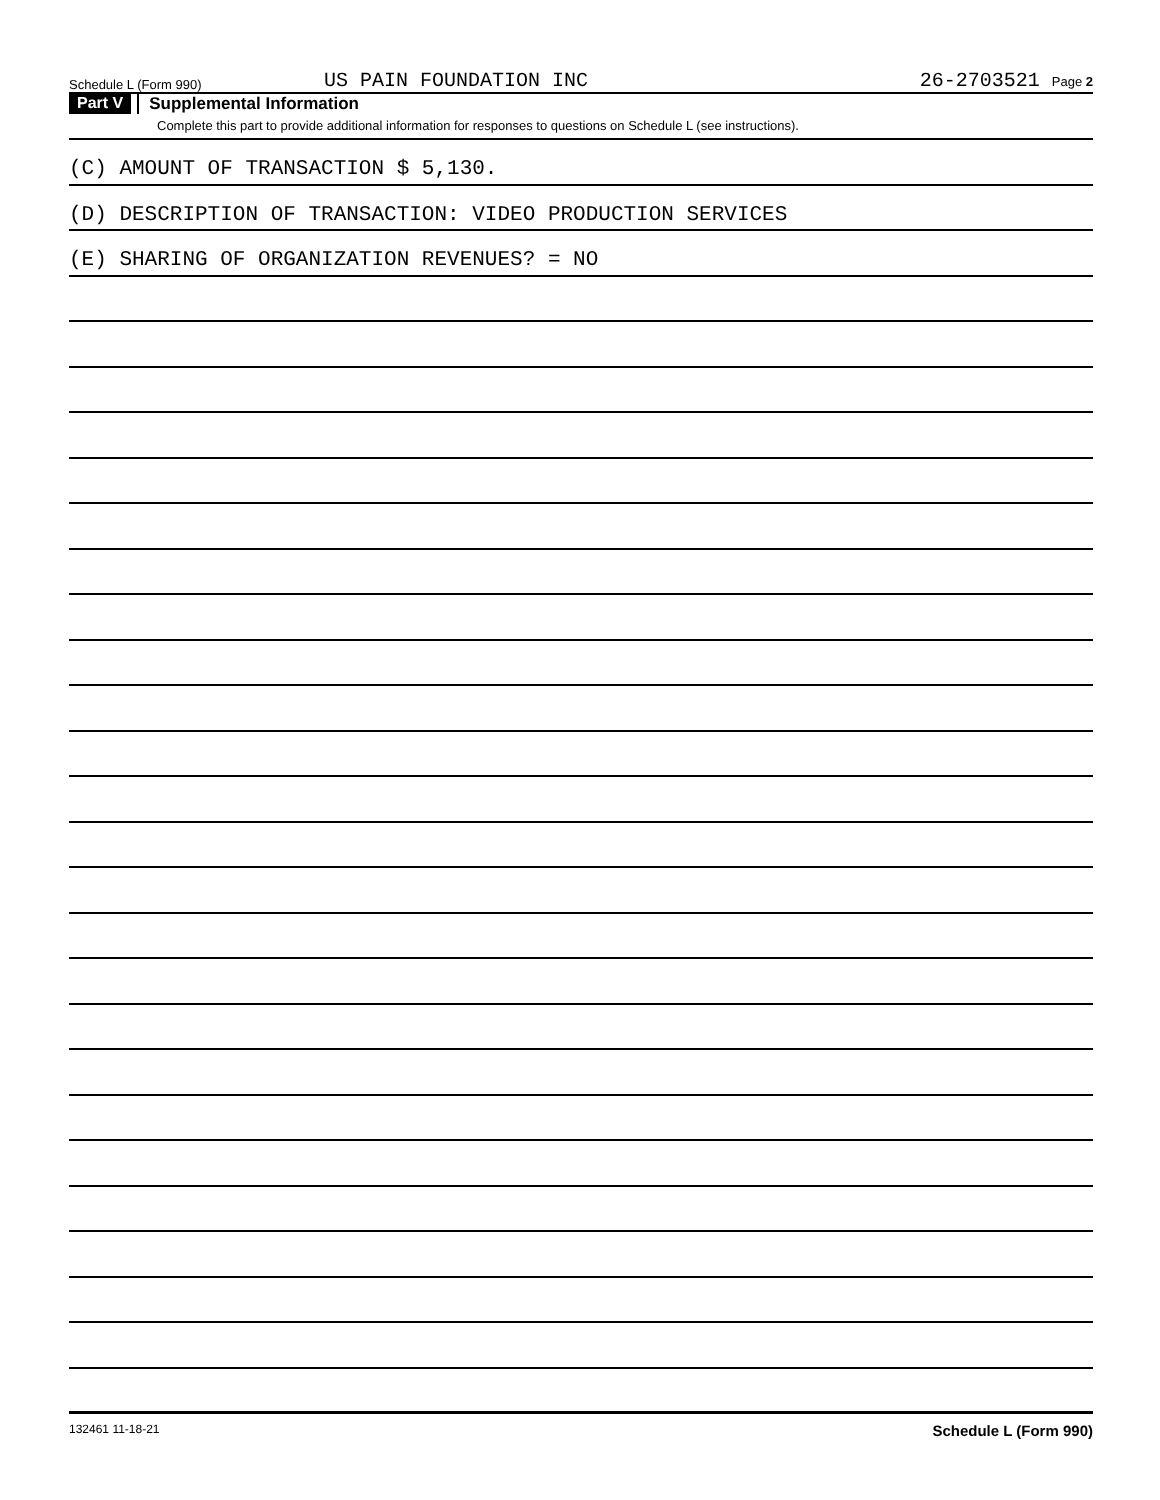Schedule L (Form 990)
US PAIN FOUNDATION INC
26-2703521 Page 2
Part V
Supplemental Information
Complete this part to provide additional information for responses to questions on Schedule L (see instructions).
(C) AMOUNT OF TRANSACTION $ 5,130.
(D) DESCRIPTION OF TRANSACTION: VIDEO PRODUCTION SERVICES
(E) SHARING OF ORGANIZATION REVENUES? = NO
132461 11-18-21 Schedule L (Form 990)